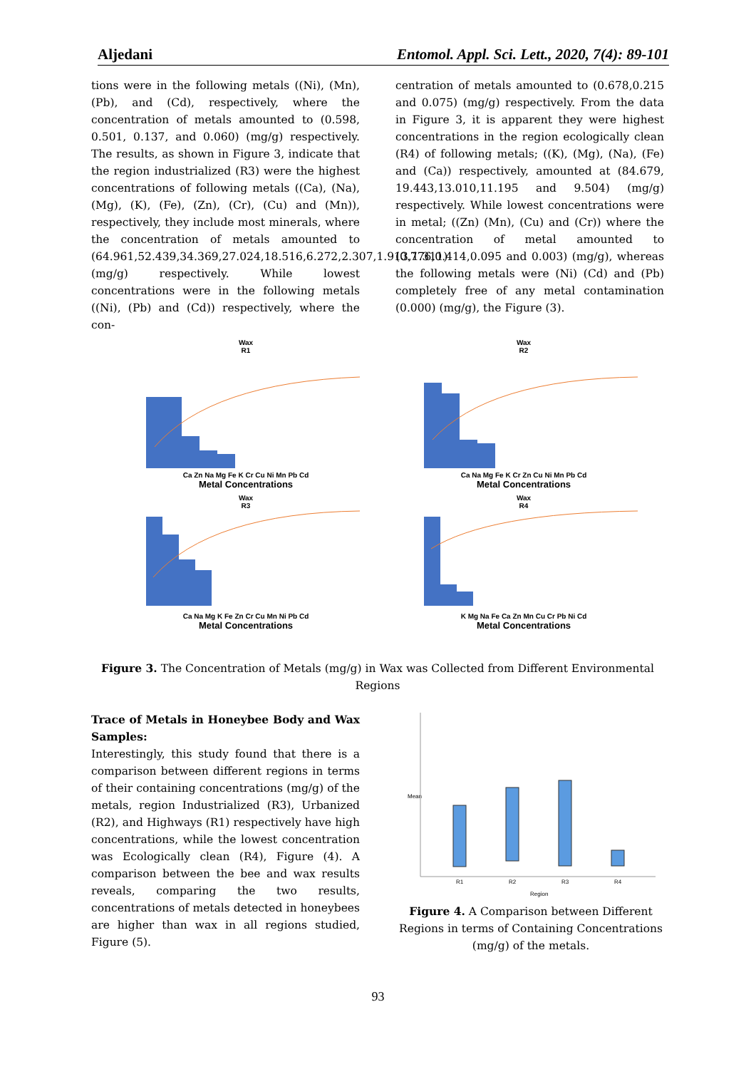Aljedani Entomol. Appl. Sci. Lett., 2020, 7(4): 89-101
tions were in the following metals ((Ni), (Mn), (Pb), and (Cd), respectively, where the concentration of metals amounted to (0.598, 0.501, 0.137, and 0.060) (mg/g) respectively. The results, as shown in Figure 3, indicate that the region industrialized (R3) were the highest concentrations of following metals ((Ca), (Na), (Mg), (K), (Fe), (Zn), (Cr), (Cu) and (Mn)), respectively, they include most minerals, where the concentration of metals amounted to (64.961,52.439,34.369,27.024,18.516,6.272,2.307,1.913,1.311) (mg/g) respectively. While lowest concentrations were in the following metals ((Ni), (Pb) and (Cd)) respectively, where the con-
centration of metals amounted to (0.678,0.215 and 0.075) (mg/g) respectively. From the data in Figure 3, it is apparent they were highest concentrations in the region ecologically clean (R4) of following metals; ((K), (Mg), (Na), (Fe) and (Ca)) respectively, amounted at (84.679, 19.443,13.010,11.195 and 9.504) (mg/g) respectively. While lowest concentrations were in metal; ((Zn) (Mn), (Cu) and (Cr)) where the concentration of metal amounted to (0.776,0.414,0.095 and 0.003) (mg/g), whereas the following metals were (Ni) (Cd) and (Pb) completely free of any metal contamination (0.000) (mg/g), the Figure (3).
Wax
R1
Ca Zn Na Mg Fe K Cr Cu Ni Mn Pb Cd
Metal Concentrations
Wax
R2
Ca Na Mg Fe K Cr Zn Cu Ni Mn Pb Cd
Metal Concentrations
Wax
R3
Ca Na Mg K Fe Zn Cr Cu Mn Ni Pb Cd
Metal Concentrations
Wax
R4
K Mg Na Fe Ca Zn Mn Cu Cr Pb Ni Cd
Metal Concentrations
Figure 3. The Concentration of Metals (mg/g) in Wax was Collected from Different Environmental Regions
Trace of Metals in Honeybee Body and Wax Samples:
Interestingly, this study found that there is a comparison between different regions in terms of their containing concentrations (mg/g) of the metals, region Industrialized (R3), Urbanized (R2), and Highways (R1) respectively have high concentrations, while the lowest concentration was Ecologically clean (R4), Figure (4). A comparison between the bee and wax results reveals, comparing the two results, concentrations of metals detected in honeybees are higher than wax in all regions studied, Figure (5).
Mean
R1
R2
R3
R4
Region
Figure 4. A Comparison between Different Regions in terms of Containing Concentrations (mg/g) of the metals.
93